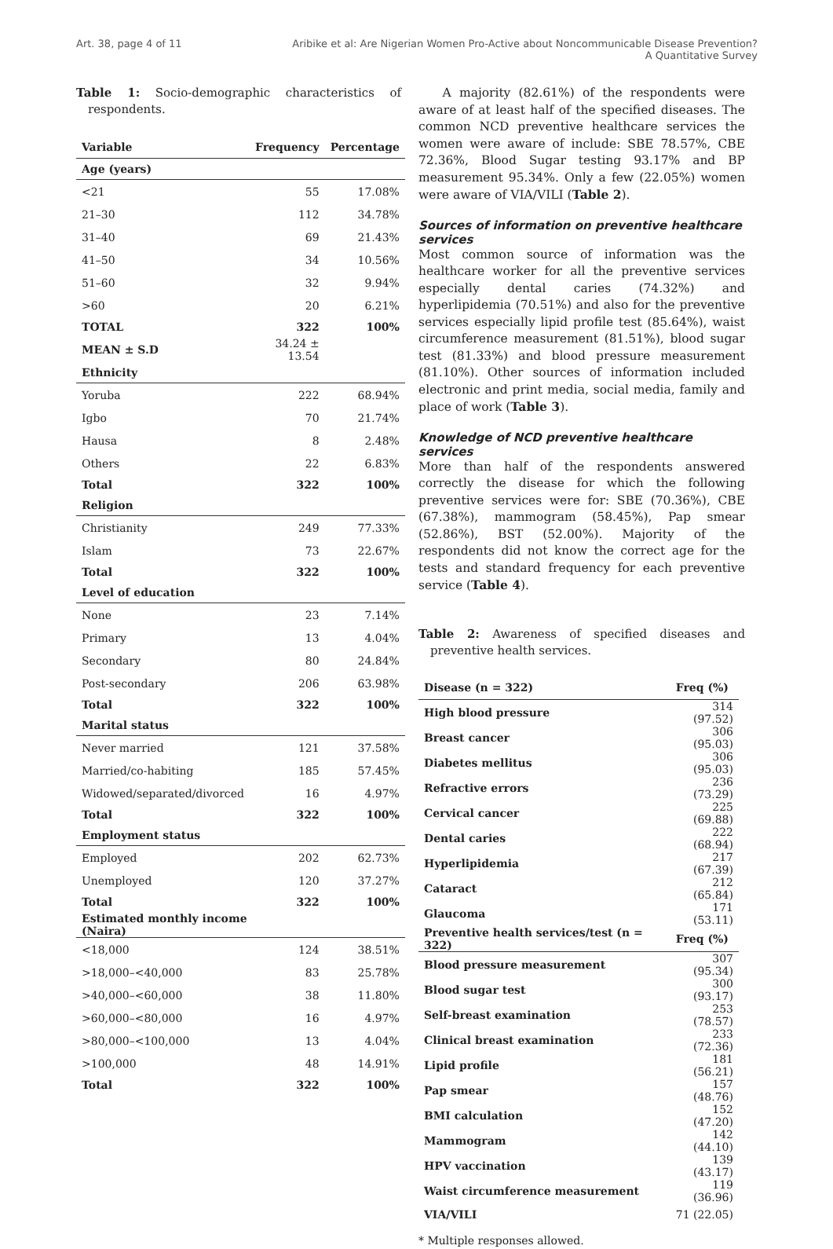Art. 38, page 4 of 11 Aribike et al: Are Nigerian Women Pro-Active about Noncommunicable Disease Prevention?
A Quantitative Survey
Table 1: Socio-demographic characteristics of respondents.
| Variable | Frequency | Percentage |
| --- | --- | --- |
| Age (years) | | |
| <21 | 55 | 17.08% |
| 21–30 | 112 | 34.78% |
| 31–40 | 69 | 21.43% |
| 41–50 | 34 | 10.56% |
| 51–60 | 32 | 9.94% |
| >60 | 20 | 6.21% |
| TOTAL | 322 | 100% |
| MEAN ± S.D | 34.24 ± 13.54 | |
| Ethnicity | | |
| Yoruba | 222 | 68.94% |
| Igbo | 70 | 21.74% |
| Hausa | 8 | 2.48% |
| Others | 22 | 6.83% |
| Total | 322 | 100% |
| Religion | | |
| Christianity | 249 | 77.33% |
| Islam | 73 | 22.67% |
| Total | 322 | 100% |
| Level of education | | |
| None | 23 | 7.14% |
| Primary | 13 | 4.04% |
| Secondary | 80 | 24.84% |
| Post-secondary | 206 | 63.98% |
| Total | 322 | 100% |
| Marital status | | |
| Never married | 121 | 37.58% |
| Married/co-habiting | 185 | 57.45% |
| Widowed/separated/divorced | 16 | 4.97% |
| Total | 322 | 100% |
| Employment status | | |
| Employed | 202 | 62.73% |
| Unemployed | 120 | 37.27% |
| Total | 322 | 100% |
| Estimated monthly income (Naira) | | |
| <18,000 | 124 | 38.51% |
| >18,000–<40,000 | 83 | 25.78% |
| >40,000–<60,000 | 38 | 11.80% |
| >60,000–<80,000 | 16 | 4.97% |
| >80,000–<100,000 | 13 | 4.04% |
| >100,000 | 48 | 14.91% |
| Total | 322 | 100% |
A majority (82.61%) of the respondents were aware of at least half of the specified diseases. The common NCD preventive healthcare services the women were aware of include: SBE 78.57%, CBE 72.36%, Blood Sugar testing 93.17% and BP measurement 95.34%. Only a few (22.05%) women were aware of VIA/VILI (Table 2).
Sources of information on preventive healthcare services
Most common source of information was the healthcare worker for all the preventive services especially dental caries (74.32%) and hyperlipidemia (70.51%) and also for the preventive services especially lipid profile test (85.64%), waist circumference measurement (81.51%), blood sugar test (81.33%) and blood pressure measurement (81.10%). Other sources of information included electronic and print media, social media, family and place of work (Table 3).
Knowledge of NCD preventive healthcare services
More than half of the respondents answered correctly the disease for which the following preventive services were for: SBE (70.36%), CBE (67.38%), mammogram (58.45%), Pap smear (52.86%), BST (52.00%). Majority of the respondents did not know the correct age for the tests and standard frequency for each preventive service (Table 4).
Table 2: Awareness of specified diseases and preventive health services.
| Disease (n = 322) | Freq (%) |
| --- | --- |
| High blood pressure | 314 (97.52) |
| Breast cancer | 306 (95.03) |
| Diabetes mellitus | 306 (95.03) |
| Refractive errors | 236 (73.29) |
| Cervical cancer | 225 (69.88) |
| Dental caries | 222 (68.94) |
| Hyperlipidemia | 217 (67.39) |
| Cataract | 212 (65.84) |
| Glaucoma | 171 (53.11) |
| Preventive health services/test (n = 322) | Freq (%) |
| Blood pressure measurement | 307 (95.34) |
| Blood sugar test | 300 (93.17) |
| Self-breast examination | 253 (78.57) |
| Clinical breast examination | 233 (72.36) |
| Lipid profile | 181 (56.21) |
| Pap smear | 157 (48.76) |
| BMI calculation | 152 (47.20) |
| Mammogram | 142 (44.10) |
| HPV vaccination | 139 (43.17) |
| Waist circumference measurement | 119 (36.96) |
| VIA/VILI | 71 (22.05) |
* Multiple responses allowed.